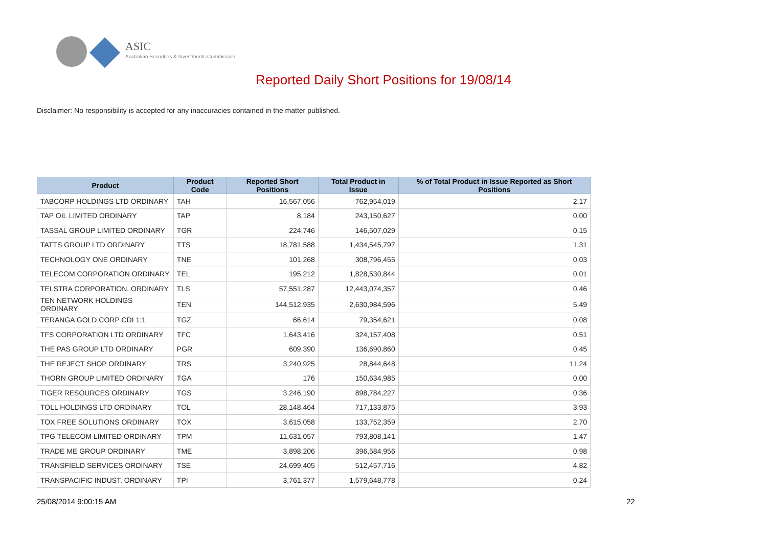ASIC
Australian Securities & Investments Commission
Reported Daily Short Positions for 19/08/14
Disclaimer: No responsibility is accepted for any inaccuracies contained in the matter published.
| Product | Product Code | Reported Short Positions | Total Product in Issue | % of Total Product in Issue Reported as Short Positions |
| --- | --- | --- | --- | --- |
| TABCORP HOLDINGS LTD ORDINARY | TAH | 16,567,056 | 762,954,019 | 2.17 |
| TAP OIL LIMITED ORDINARY | TAP | 8,184 | 243,150,627 | 0.00 |
| TASSAL GROUP LIMITED ORDINARY | TGR | 224,746 | 146,507,029 | 0.15 |
| TATTS GROUP LTD ORDINARY | TTS | 18,781,588 | 1,434,545,797 | 1.31 |
| TECHNOLOGY ONE ORDINARY | TNE | 101,268 | 308,796,455 | 0.03 |
| TELECOM CORPORATION ORDINARY | TEL | 195,212 | 1,828,530,844 | 0.01 |
| TELSTRA CORPORATION. ORDINARY | TLS | 57,551,287 | 12,443,074,357 | 0.46 |
| TEN NETWORK HOLDINGS ORDINARY | TEN | 144,512,935 | 2,630,984,596 | 5.49 |
| TERANGA GOLD CORP CDI 1:1 | TGZ | 66,614 | 79,354,621 | 0.08 |
| TFS CORPORATION LTD ORDINARY | TFC | 1,643,416 | 324,157,408 | 0.51 |
| THE PAS GROUP LTD ORDINARY | PGR | 609,390 | 136,690,860 | 0.45 |
| THE REJECT SHOP ORDINARY | TRS | 3,240,925 | 28,844,648 | 11.24 |
| THORN GROUP LIMITED ORDINARY | TGA | 176 | 150,634,985 | 0.00 |
| TIGER RESOURCES ORDINARY | TGS | 3,246,190 | 898,784,227 | 0.36 |
| TOLL HOLDINGS LTD ORDINARY | TOL | 28,148,464 | 717,133,875 | 3.93 |
| TOX FREE SOLUTIONS ORDINARY | TOX | 3,615,058 | 133,752,359 | 2.70 |
| TPG TELECOM LIMITED ORDINARY | TPM | 11,631,057 | 793,808,141 | 1.47 |
| TRADE ME GROUP ORDINARY | TME | 3,898,206 | 396,584,956 | 0.98 |
| TRANSFIELD SERVICES ORDINARY | TSE | 24,699,405 | 512,457,716 | 4.82 |
| TRANSPACIFIC INDUST. ORDINARY | TPI | 3,761,377 | 1,579,648,778 | 0.24 |
25/08/2014 9:00:15 AM 22